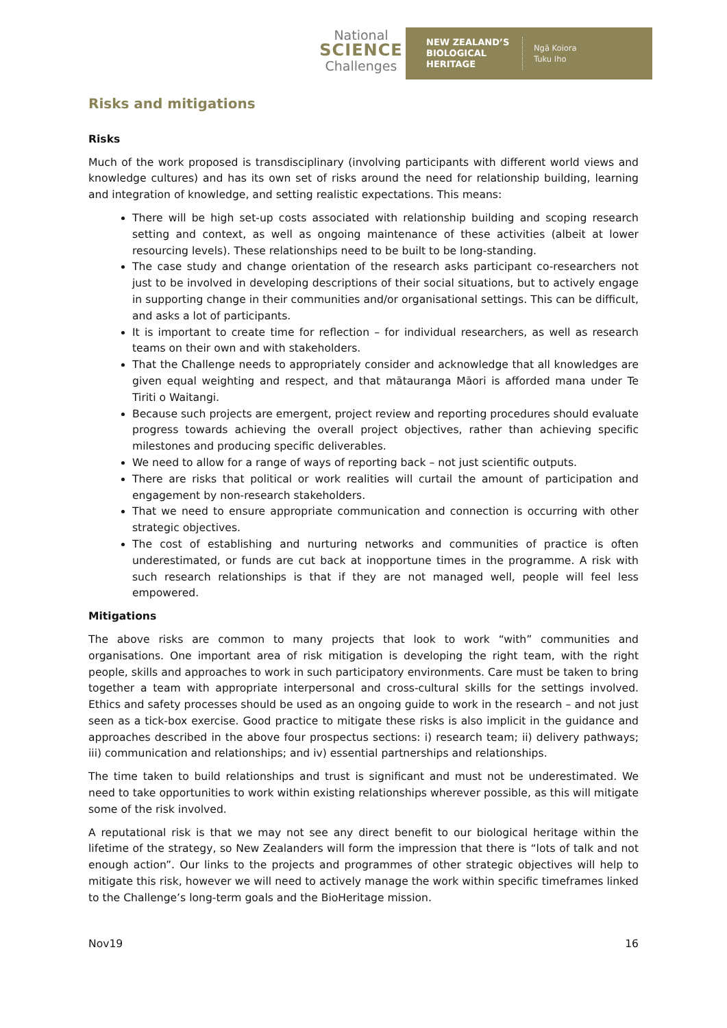National
SCIENCE
Challenges
NEW ZEALAND’S
BIOLOGICAL
HERITAGE
Ngā Koiora
Tuku Iho
Risks and mitigations
Risks
Much of the work proposed is transdisciplinary (involving participants with different world views and knowledge cultures) and has its own set of risks around the need for relationship building, learning and integration of knowledge, and setting realistic expectations. This means:
There will be high set-up costs associated with relationship building and scoping research setting and context, as well as ongoing maintenance of these activities (albeit at lower resourcing levels). These relationships need to be built to be long-standing.
The case study and change orientation of the research asks participant co-researchers not just to be involved in developing descriptions of their social situations, but to actively engage in supporting change in their communities and/or organisational settings. This can be difficult, and asks a lot of participants.
It is important to create time for reflection – for individual researchers, as well as research teams on their own and with stakeholders.
That the Challenge needs to appropriately consider and acknowledge that all knowledges are given equal weighting and respect, and that mātauranga Māori is afforded mana under Te Tiriti o Waitangi.
Because such projects are emergent, project review and reporting procedures should evaluate progress towards achieving the overall project objectives, rather than achieving specific milestones and producing specific deliverables.
We need to allow for a range of ways of reporting back – not just scientific outputs.
There are risks that political or work realities will curtail the amount of participation and engagement by non-research stakeholders.
That we need to ensure appropriate communication and connection is occurring with other strategic objectives.
The cost of establishing and nurturing networks and communities of practice is often underestimated, or funds are cut back at inopportune times in the programme. A risk with such research relationships is that if they are not managed well, people will feel less empowered.
Mitigations
The above risks are common to many projects that look to work “with” communities and organisations. One important area of risk mitigation is developing the right team, with the right people, skills and approaches to work in such participatory environments. Care must be taken to bring together a team with appropriate interpersonal and cross-cultural skills for the settings involved. Ethics and safety processes should be used as an ongoing guide to work in the research – and not just seen as a tick-box exercise. Good practice to mitigate these risks is also implicit in the guidance and approaches described in the above four prospectus sections: i) research team; ii) delivery pathways; iii) communication and relationships; and iv) essential partnerships and relationships.
The time taken to build relationships and trust is significant and must not be underestimated. We need to take opportunities to work within existing relationships wherever possible, as this will mitigate some of the risk involved.
A reputational risk is that we may not see any direct benefit to our biological heritage within the lifetime of the strategy, so New Zealanders will form the impression that there is “lots of talk and not enough action”. Our links to the projects and programmes of other strategic objectives will help to mitigate this risk, however we will need to actively manage the work within specific timeframes linked to the Challenge’s long-term goals and the BioHeritage mission.
Nov19 16